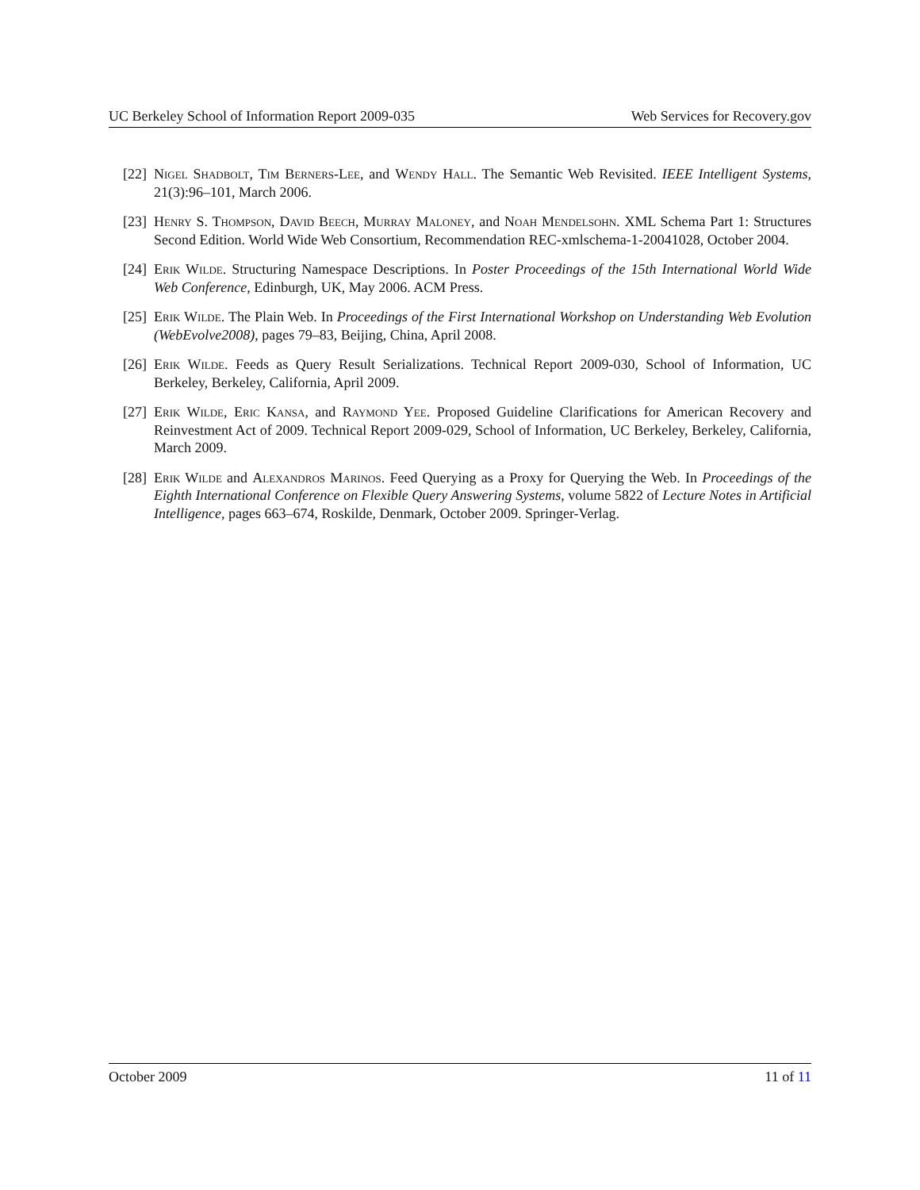UC Berkeley School of Information Report 2009-035 Web Services for Recovery.gov
[22] Nigel Shadbolt, Tim Berners-Lee, and Wendy Hall. The Semantic Web Revisited. IEEE Intelligent Systems, 21(3):96–101, March 2006.
[23] Henry S. Thompson, David Beech, Murray Maloney, and Noah Mendelsohn. XML Schema Part 1: Structures Second Edition. World Wide Web Consortium, Recommendation REC-xmlschema-1-20041028, October 2004.
[24] Erik Wilde. Structuring Namespace Descriptions. In Poster Proceedings of the 15th International World Wide Web Conference, Edinburgh, UK, May 2006. ACM Press.
[25] Erik Wilde. The Plain Web. In Proceedings of the First International Workshop on Understanding Web Evolution (WebEvolve2008), pages 79–83, Beijing, China, April 2008.
[26] Erik Wilde. Feeds as Query Result Serializations. Technical Report 2009-030, School of Information, UC Berkeley, Berkeley, California, April 2009.
[27] Erik Wilde, Eric Kansa, and Raymond Yee. Proposed Guideline Clarifications for American Recovery and Reinvestment Act of 2009. Technical Report 2009-029, School of Information, UC Berkeley, Berkeley, California, March 2009.
[28] Erik Wilde and Alexandros Marinos. Feed Querying as a Proxy for Querying the Web. In Proceedings of the Eighth International Conference on Flexible Query Answering Systems, volume 5822 of Lecture Notes in Artificial Intelligence, pages 663–674, Roskilde, Denmark, October 2009. Springer-Verlag.
October 2009 11 of 11